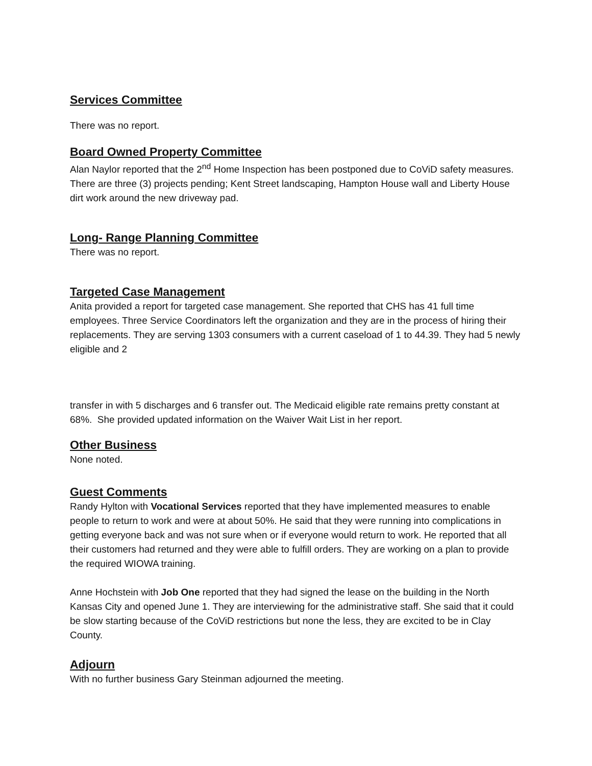Services Committee
There was no report.
Board Owned Property Committee
Alan Naylor reported that the 2<sup>nd</sup> Home Inspection has been postponed due to CoViD safety measures. There are three (3) projects pending; Kent Street landscaping, Hampton House wall and Liberty House dirt work around the new driveway pad.
Long- Range Planning Committee
There was no report.
Targeted Case Management
Anita provided a report for targeted case management. She reported that CHS has 41 full time employees. Three Service Coordinators left the organization and they are in the process of hiring their replacements. They are serving 1303 consumers with a current caseload of 1 to 44.39. They had 5 newly eligible and 2
transfer in with 5 discharges and 6 transfer out. The Medicaid eligible rate remains pretty constant at 68%. She provided updated information on the Waiver Wait List in her report.
Other Business
None noted.
Guest Comments
Randy Hylton with Vocational Services reported that they have implemented measures to enable people to return to work and were at about 50%. He said that they were running into complications in getting everyone back and was not sure when or if everyone would return to work. He reported that all their customers had returned and they were able to fulfill orders. They are working on a plan to provide the required WIOWA training.
Anne Hochstein with Job One reported that they had signed the lease on the building in the North Kansas City and opened June 1. They are interviewing for the administrative staff. She said that it could be slow starting because of the CoViD restrictions but none the less, they are excited to be in Clay County.
Adjourn
With no further business Gary Steinman adjourned the meeting.